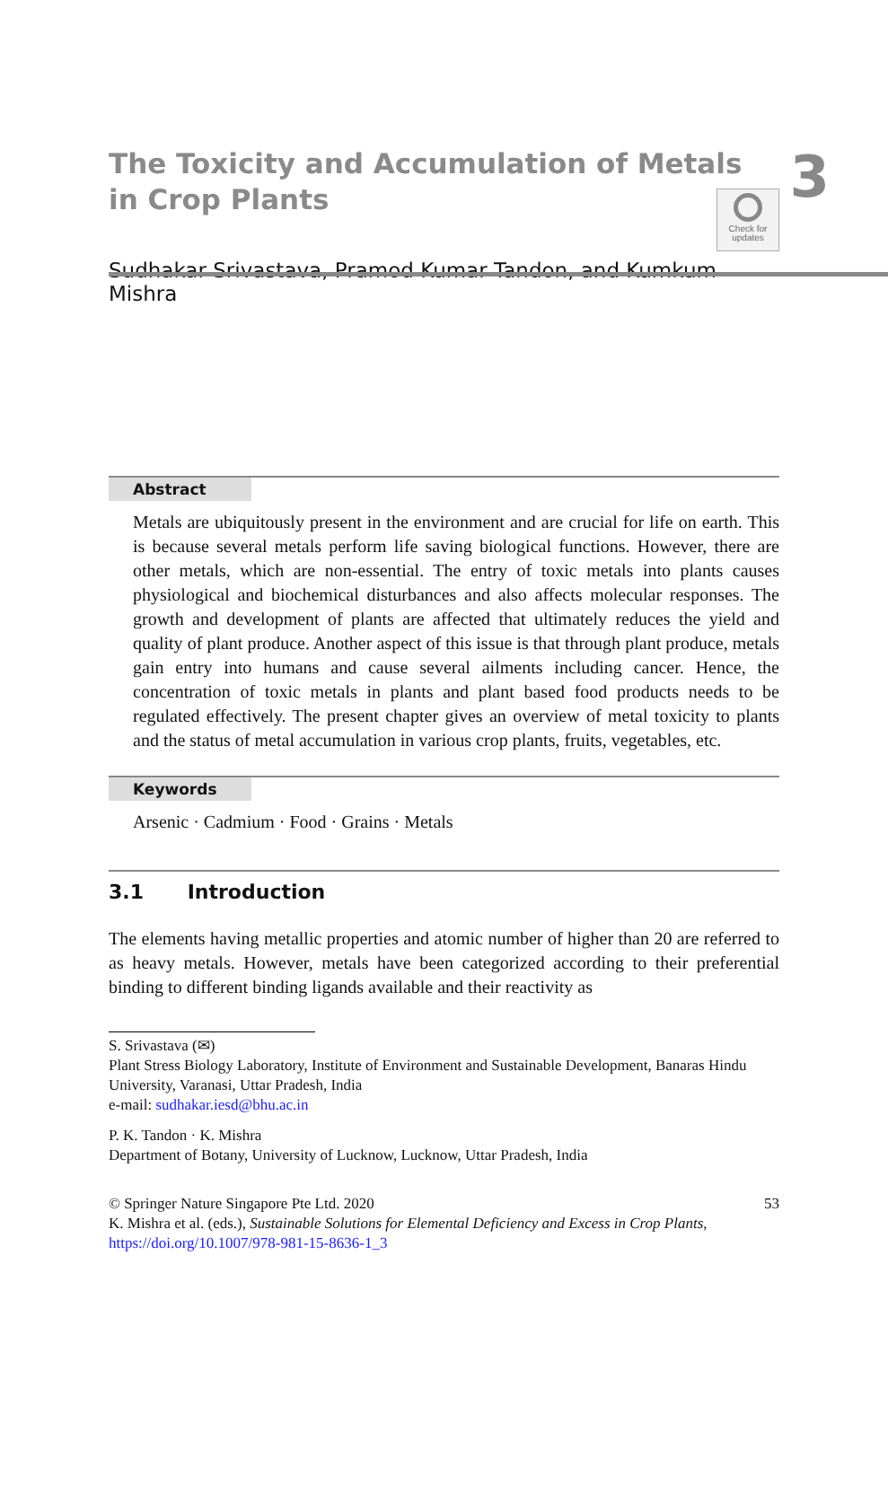Check for
updates
The Toxicity and Accumulation of Metals
in Crop Plants
3
Sudhakar Srivastava, Pramod Kumar Tandon, and Kumkum Mishra
Abstract
Metals are ubiquitously present in the environment and are crucial for life on earth. This is because several metals perform life saving biological functions. However, there are other metals, which are non-essential. The entry of toxic metals into plants causes physiological and biochemical disturbances and also affects molecular responses. The growth and development of plants are affected that ultimately reduces the yield and quality of plant produce. Another aspect of this issue is that through plant produce, metals gain entry into humans and cause several ailments including cancer. Hence, the concentration of toxic metals in plants and plant based food products needs to be regulated effectively. The present chapter gives an overview of metal toxicity to plants and the status of metal accumulation in various crop plants, fruits, vegetables, etc.
Keywords
Arsenic · Cadmium · Food · Grains · Metals
3.1 Introduction
The elements having metallic properties and atomic number of higher than 20 are referred to as heavy metals. However, metals have been categorized according to their preferential binding to different binding ligands available and their reactivity as
S. Srivastava (✉)
Plant Stress Biology Laboratory, Institute of Environment and Sustainable Development, Banaras Hindu University, Varanasi, Uttar Pradesh, India
e-mail: sudhakar.iesd@bhu.ac.in
P. K. Tandon · K. Mishra
Department of Botany, University of Lucknow, Lucknow, Uttar Pradesh, India
© Springer Nature Singapore Pte Ltd. 2020
K. Mishra et al. (eds.), Sustainable Solutions for Elemental Deficiency and Excess in Crop Plants, https://doi.org/10.1007/978-981-15-8636-1_3
53